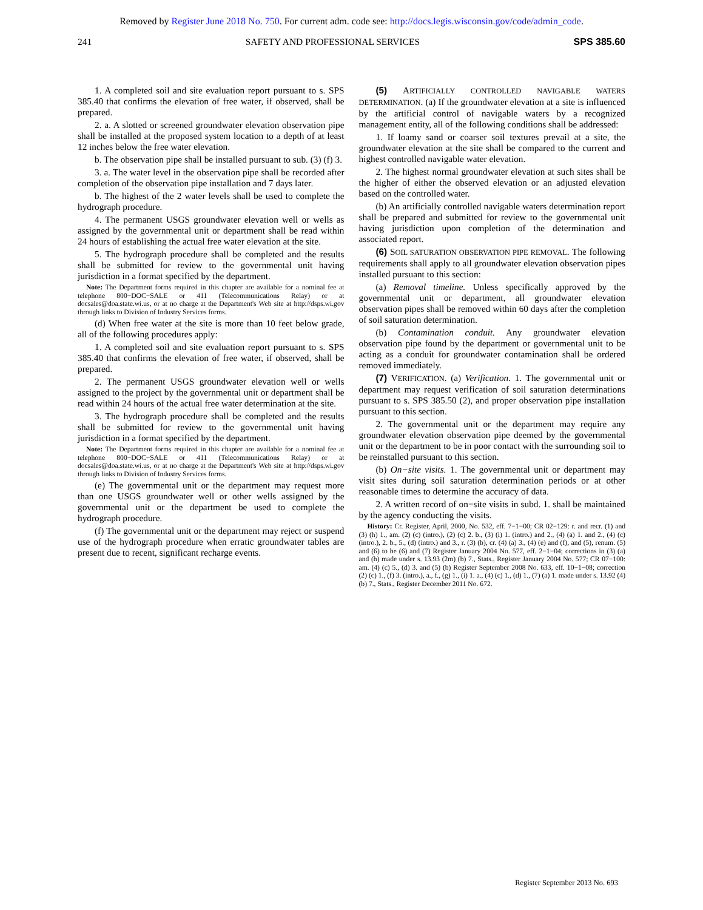Removed by Register June 2018 No. 750. For current adm. code see: http://docs.legis.wisconsin.gov/code/admin_code.
241 SAFETY AND PROFESSIONAL SERVICES SPS 385.60
1. A completed soil and site evaluation report pursuant to s. SPS 385.40 that confirms the elevation of free water, if observed, shall be prepared.
2. a. A slotted or screened groundwater elevation observation pipe shall be installed at the proposed system location to a depth of at least 12 inches below the free water elevation.
b. The observation pipe shall be installed pursuant to sub. (3) (f) 3.
3. a. The water level in the observation pipe shall be recorded after completion of the observation pipe installation and 7 days later.
b. The highest of the 2 water levels shall be used to complete the hydrograph procedure.
4. The permanent USGS groundwater elevation well or wells as assigned by the governmental unit or department shall be read within 24 hours of establishing the actual free water elevation at the site.
5. The hydrograph procedure shall be completed and the results shall be submitted for review to the governmental unit having jurisdiction in a format specified by the department.
Note: The Department forms required in this chapter are available for a nominal fee at telephone 800−DOC−SALE or 411 (Telecommunications Relay) or at docsales@doa.state.wi.us, or at no charge at the Department's Web site at http://dsps.wi.gov through links to Division of Industry Services forms.
(d) When free water at the site is more than 10 feet below grade, all of the following procedures apply:
1. A completed soil and site evaluation report pursuant to s. SPS 385.40 that confirms the elevation of free water, if observed, shall be prepared.
2. The permanent USGS groundwater elevation well or wells assigned to the project by the governmental unit or department shall be read within 24 hours of the actual free water determination at the site.
3. The hydrograph procedure shall be completed and the results shall be submitted for review to the governmental unit having jurisdiction in a format specified by the department.
Note: The Department forms required in this chapter are available for a nominal fee at telephone 800−DOC−SALE or 411 (Telecommunications Relay) or at docsales@doa.state.wi.us, or at no charge at the Department's Web site at http://dsps.wi.gov through links to Division of Industry Services forms.
(e) The governmental unit or the department may request more than one USGS groundwater well or other wells assigned by the governmental unit or the department be used to complete the hydrograph procedure.
(f) The governmental unit or the department may reject or suspend use of the hydrograph procedure when erratic groundwater tables are present due to recent, significant recharge events.
(5) ARTIFICIALLY CONTROLLED NAVIGABLE WATERS DETERMINATION. (a) If the groundwater elevation at a site is influenced by the artificial control of navigable waters by a recognized management entity, all of the following conditions shall be addressed:
1. If loamy sand or coarser soil textures prevail at a site, the groundwater elevation at the site shall be compared to the current and highest controlled navigable water elevation.
2. The highest normal groundwater elevation at such sites shall be the higher of either the observed elevation or an adjusted elevation based on the controlled water.
(b) An artificially controlled navigable waters determination report shall be prepared and submitted for review to the governmental unit having jurisdiction upon completion of the determination and associated report.
(6) SOIL SATURATION OBSERVATION PIPE REMOVAL. The following requirements shall apply to all groundwater elevation observation pipes installed pursuant to this section:
(a) Removal timeline. Unless specifically approved by the governmental unit or department, all groundwater elevation observation pipes shall be removed within 60 days after the completion of soil saturation determination.
(b) Contamination conduit. Any groundwater elevation observation pipe found by the department or governmental unit to be acting as a conduit for groundwater contamination shall be ordered removed immediately.
(7) VERIFICATION. (a) Verification. 1. The governmental unit or department may request verification of soil saturation determinations pursuant to s. SPS 385.50 (2), and proper observation pipe installation pursuant to this section.
2. The governmental unit or the department may require any groundwater elevation observation pipe deemed by the governmental unit or the department to be in poor contact with the surrounding soil to be reinstalled pursuant to this section.
(b) On−site visits. 1. The governmental unit or department may visit sites during soil saturation determination periods or at other reasonable times to determine the accuracy of data.
2. A written record of on−site visits in subd. 1. shall be maintained by the agency conducting the visits.
History: Cr. Register, April, 2000, No. 532, eff. 7−1−00; CR 02−129: r. and recr. (1) and (3) (h) 1., am. (2) (c) (intro.), (2) (c) 2. b., (3) (i) 1. (intro.) and 2., (4) (a) 1. and 2., (4) (c) (intro.), 2. b., 5., (d) (intro.) and 3., r. (3) (b), cr. (4) (a) 3., (4) (e) and (f), and (5), renum. (5) and (6) to be (6) and (7) Register January 2004 No. 577, eff. 2−1−04; corrections in (3) (a) and (h) made under s. 13.93 (2m) (b) 7., Stats., Register January 2004 No. 577; CR 07−100: am. (4) (c) 5., (d) 3. and (5) (b) Register September 2008 No. 633, eff. 10−1−08; correction (2) (c) 1., (f) 3. (intro.), a., f., (g) 1., (i) 1. a., (4) (c) 1., (d) 1., (7) (a) 1. made under s. 13.92 (4) (b) 7., Stats., Register December 2011 No. 672.
Register September 2013 No. 693